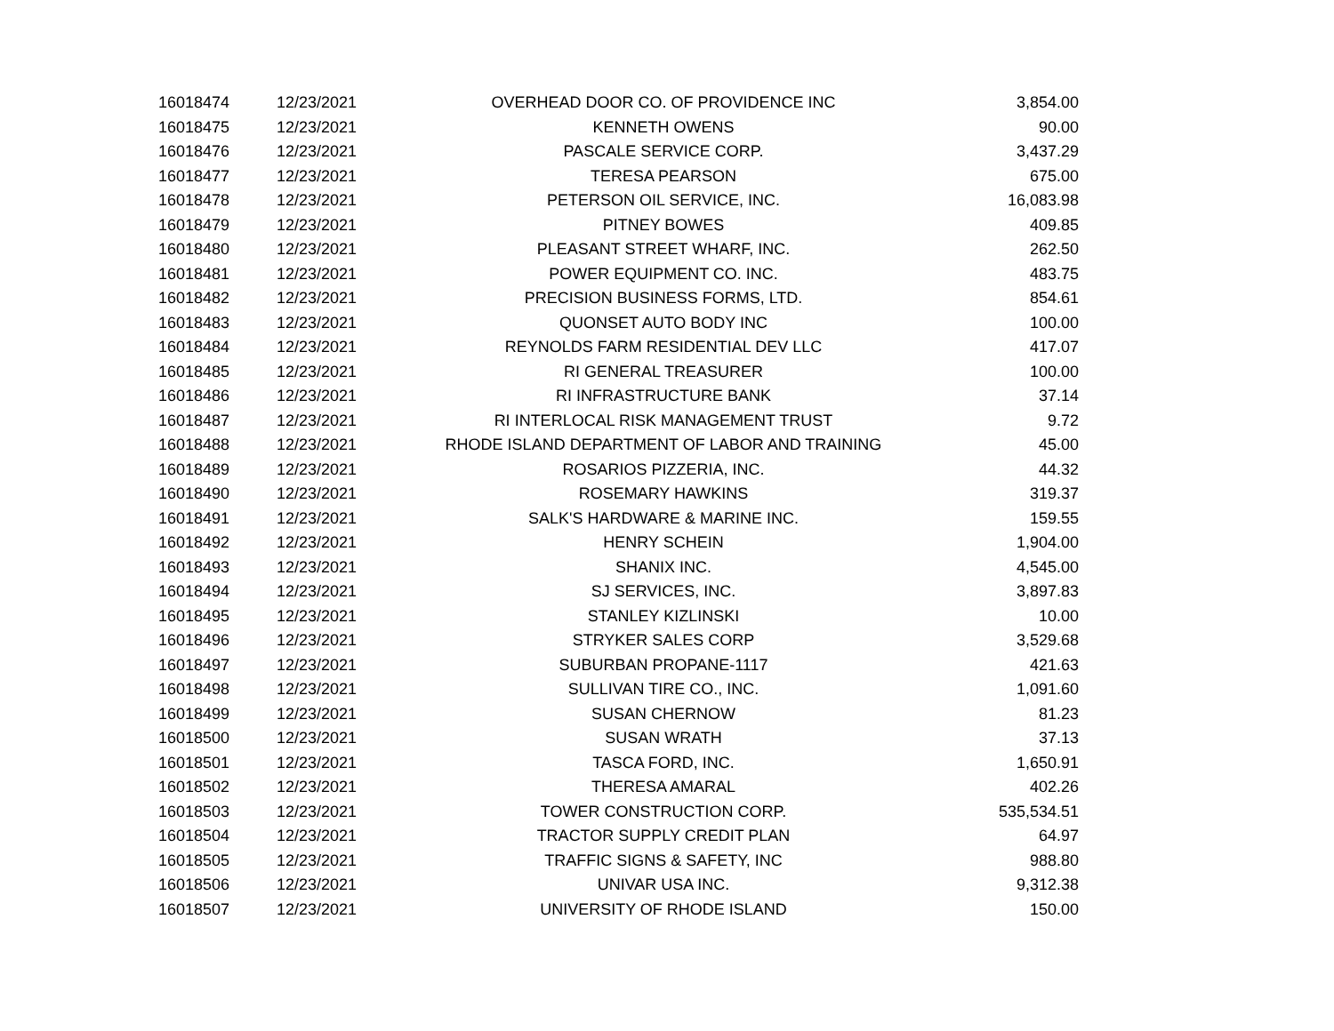| 16018474 | 12/23/2021 | OVERHEAD DOOR CO. OF PROVIDENCE INC | 3,854.00 |
| 16018475 | 12/23/2021 | KENNETH OWENS | 90.00 |
| 16018476 | 12/23/2021 | PASCALE SERVICE CORP. | 3,437.29 |
| 16018477 | 12/23/2021 | TERESA PEARSON | 675.00 |
| 16018478 | 12/23/2021 | PETERSON OIL SERVICE, INC. | 16,083.98 |
| 16018479 | 12/23/2021 | PITNEY BOWES | 409.85 |
| 16018480 | 12/23/2021 | PLEASANT STREET WHARF, INC. | 262.50 |
| 16018481 | 12/23/2021 | POWER EQUIPMENT CO. INC. | 483.75 |
| 16018482 | 12/23/2021 | PRECISION BUSINESS FORMS, LTD. | 854.61 |
| 16018483 | 12/23/2021 | QUONSET AUTO BODY INC | 100.00 |
| 16018484 | 12/23/2021 | REYNOLDS FARM RESIDENTIAL DEV LLC | 417.07 |
| 16018485 | 12/23/2021 | RI GENERAL TREASURER | 100.00 |
| 16018486 | 12/23/2021 | RI INFRASTRUCTURE BANK | 37.14 |
| 16018487 | 12/23/2021 | RI INTERLOCAL RISK MANAGEMENT TRUST | 9.72 |
| 16018488 | 12/23/2021 | RHODE ISLAND DEPARTMENT OF LABOR AND TRAINING | 45.00 |
| 16018489 | 12/23/2021 | ROSARIOS PIZZERIA, INC. | 44.32 |
| 16018490 | 12/23/2021 | ROSEMARY HAWKINS | 319.37 |
| 16018491 | 12/23/2021 | SALK'S HARDWARE & MARINE INC. | 159.55 |
| 16018492 | 12/23/2021 | HENRY SCHEIN | 1,904.00 |
| 16018493 | 12/23/2021 | SHANIX INC. | 4,545.00 |
| 16018494 | 12/23/2021 | SJ SERVICES, INC. | 3,897.83 |
| 16018495 | 12/23/2021 | STANLEY KIZLINSKI | 10.00 |
| 16018496 | 12/23/2021 | STRYKER SALES CORP | 3,529.68 |
| 16018497 | 12/23/2021 | SUBURBAN PROPANE-1117 | 421.63 |
| 16018498 | 12/23/2021 | SULLIVAN TIRE CO., INC. | 1,091.60 |
| 16018499 | 12/23/2021 | SUSAN CHERNOW | 81.23 |
| 16018500 | 12/23/2021 | SUSAN WRATH | 37.13 |
| 16018501 | 12/23/2021 | TASCA FORD, INC. | 1,650.91 |
| 16018502 | 12/23/2021 | THERESA AMARAL | 402.26 |
| 16018503 | 12/23/2021 | TOWER CONSTRUCTION CORP. | 535,534.51 |
| 16018504 | 12/23/2021 | TRACTOR SUPPLY CREDIT PLAN | 64.97 |
| 16018505 | 12/23/2021 | TRAFFIC SIGNS & SAFETY, INC | 988.80 |
| 16018506 | 12/23/2021 | UNIVAR USA INC. | 9,312.38 |
| 16018507 | 12/23/2021 | UNIVERSITY OF RHODE ISLAND | 150.00 |